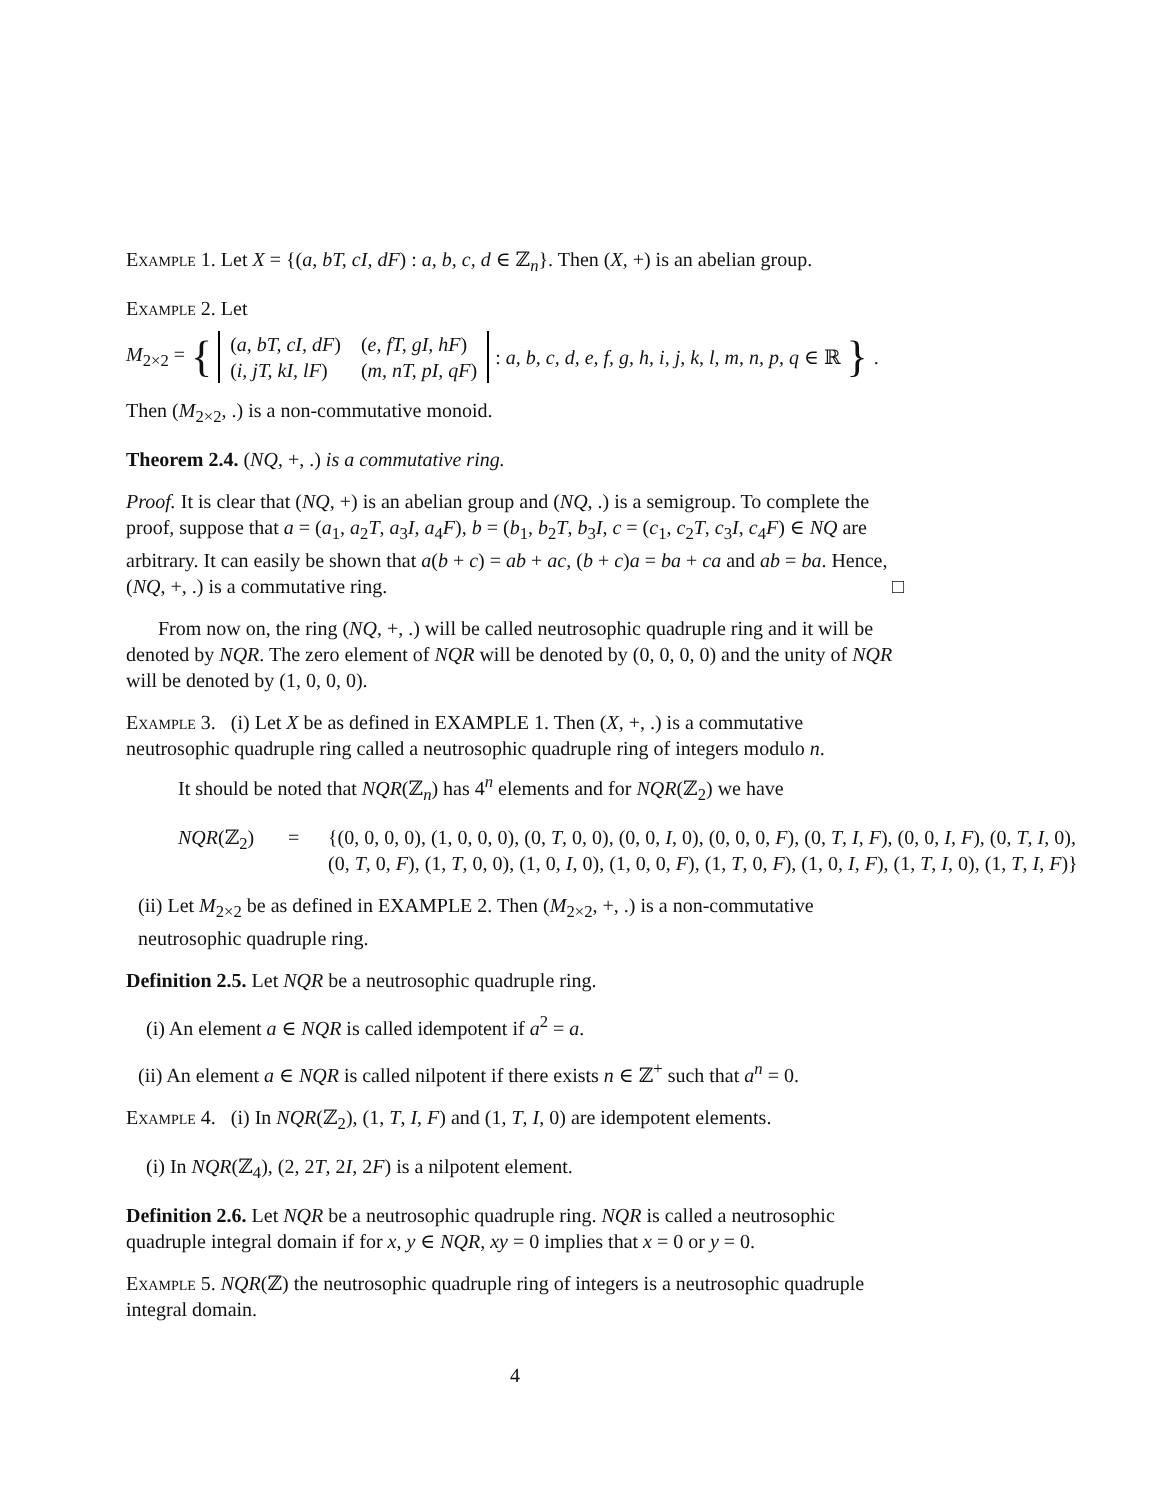Example 1. Let X = {(a, bT, cI, dF) : a, b, c, d ∈ ℤ<sub>n</sub>}. Then (X, +) is an abelian group.
Example 2. Let
M<sub>2×2</sub> = {
| ( a, bT, cI, dF ) | ( e, fT, gI, hF ) |
| ( i, jT, kI, lF ) | ( m, nT, pI, qF ) |
: a, b, c, d, e, f, g, h, i, j, k, l, m, n, p, q ∈ ℝ }.
Then (M<sub>2×2</sub>, .) is a non-commutative monoid.
Theorem 2.4. (NQ, +, .) is a commutative ring.
Proof. It is clear that (NQ, +) is an abelian group and (NQ, .) is a semigroup. To complete the proof, suppose that a = (a<sub>1</sub>, a<sub>2</sub>T, a<sub>3</sub>I, a<sub>4</sub>F), b = (b<sub>1</sub>, b<sub>2</sub>T, b<sub>3</sub>I, c = (c<sub>1</sub>, c<sub>2</sub>T, c<sub>3</sub>I, c<sub>4</sub>F) ∈ NQ are arbitrary. It can easily be shown that a(b + c) = ab + ac, (b + c)a = ba + ca and ab = ba. Hence, (NQ, +, .) is a commutative ring. □
From now on, the ring (NQ, +, .) will be called neutrosophic quadruple ring and it will be denoted by NQR. The zero element of NQR will be denoted by (0, 0, 0, 0) and the unity of NQR will be denoted by (1, 0, 0, 0).
Example 3. (i) Let X be as defined in EXAMPLE 1. Then (X, +, .) is a commutative neutrosophic quadruple ring called a neutrosophic quadruple ring of integers modulo n.
It should be noted that NQR(ℤ<sub>n</sub>) has 4<sup>n</sup> elements and for NQR(ℤ<sub>2</sub>) we have
NQR(ℤ<sub>2</sub>) = {(0, 0, 0, 0), (1, 0, 0, 0), (0, T, 0, 0), (0, 0, I, 0), (0, 0, 0, F), (0, T, I, F), (0, 0, I, F), (0, T, I, 0), (0, T, 0, F), (1, T, 0, 0), (1, 0, I, 0), (1, 0, 0, F), (1, T, 0, F), (1, 0, I, F), (1, T, I, 0), (1, T, I, F)}
(ii) Let M<sub>2×2</sub> be as defined in EXAMPLE 2. Then (M<sub>2×2</sub>, +, .) is a non-commutative neutrosophic quadruple ring.
Definition 2.5. Let NQR be a neutrosophic quadruple ring.
(i) An element a ∈ NQR is called idempotent if a<sup>2</sup> = a.
(ii) An element a ∈ NQR is called nilpotent if there exists n ∈ ℤ<sup>+</sup> such that a<sup>n</sup> = 0.
Example 4. (i) In NQR(ℤ<sub>2</sub>), (1, T, I, F) and (1, T, I, 0) are idempotent elements.
(i) In NQR(ℤ<sub>4</sub>), (2, 2T, 2I, 2F) is a nilpotent element.
Definition 2.6. Let NQR be a neutrosophic quadruple ring. NQR is called a neutrosophic quadruple integral domain if for x, y ∈ NQR, xy = 0 implies that x = 0 or y = 0.
Example 5. NQR(ℤ) the neutrosophic quadruple ring of integers is a neutrosophic quadruple integral domain.
4